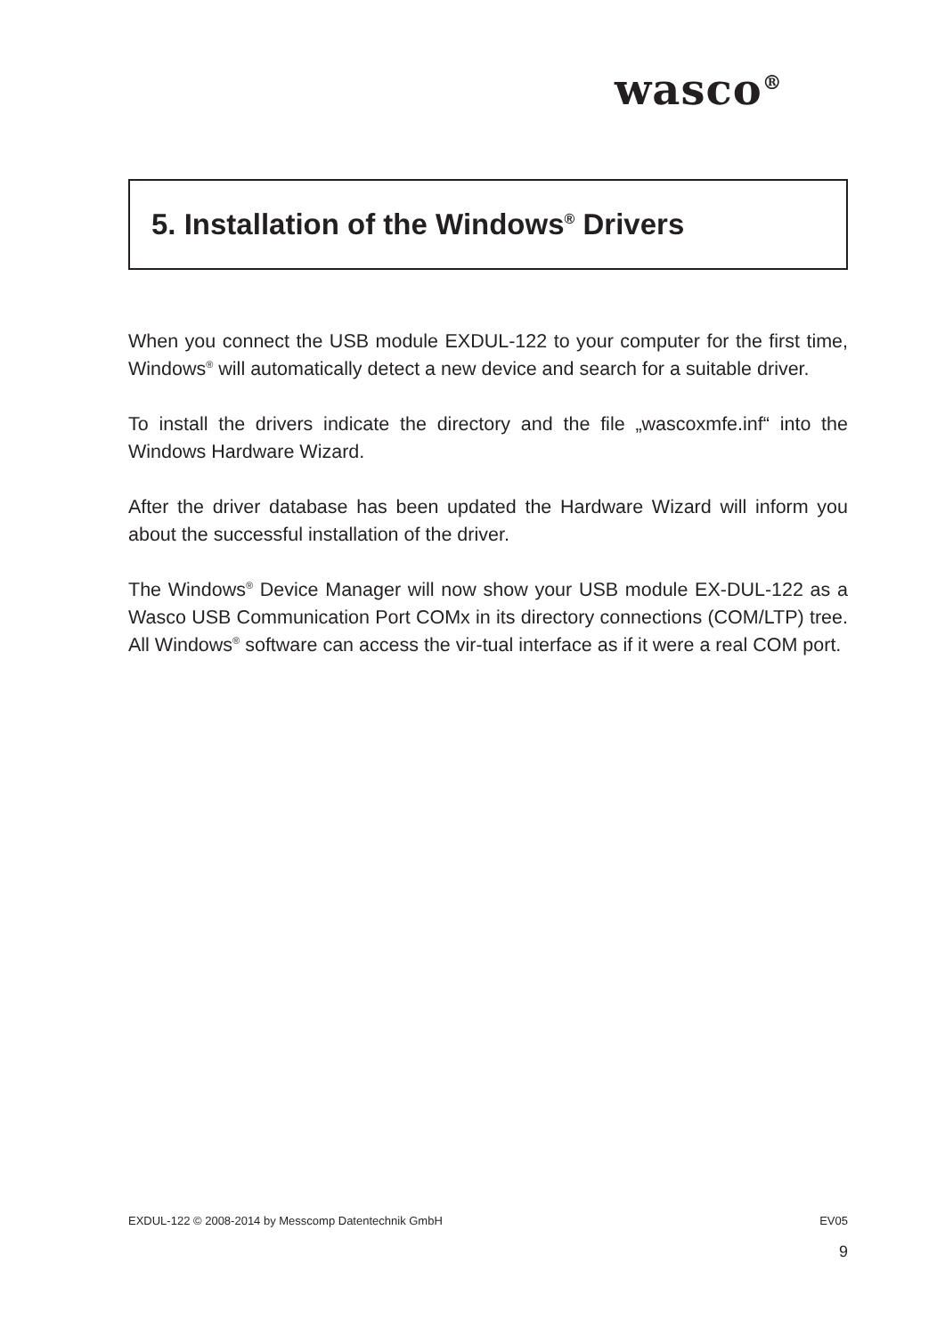wasco<sup>®</sup>
5. Installation of the Windows<sup>®</sup> Drivers
When you connect the USB module EXDUL-122 to your computer for the first time, Windows<sup>®</sup> will automatically detect a new device and search for a suitable driver.
To install the drivers indicate the directory and the file „wascoxmfe.inf“ into the Windows Hardware Wizard.
After the driver database has been updated the Hardware Wizard will inform you about the successful installation of the driver.
The Windows<sup>®</sup> Device Manager will now show your USB module EX-DUL-122 as a Wasco USB Communication Port COMx in its directory connections (COM/LTP) tree. All Windows<sup>®</sup> software can access the vir-tual interface as if it were a real COM port.
EXDUL-122 © 2008-2014 by Messcomp Datentechnik GmbH EV05
9